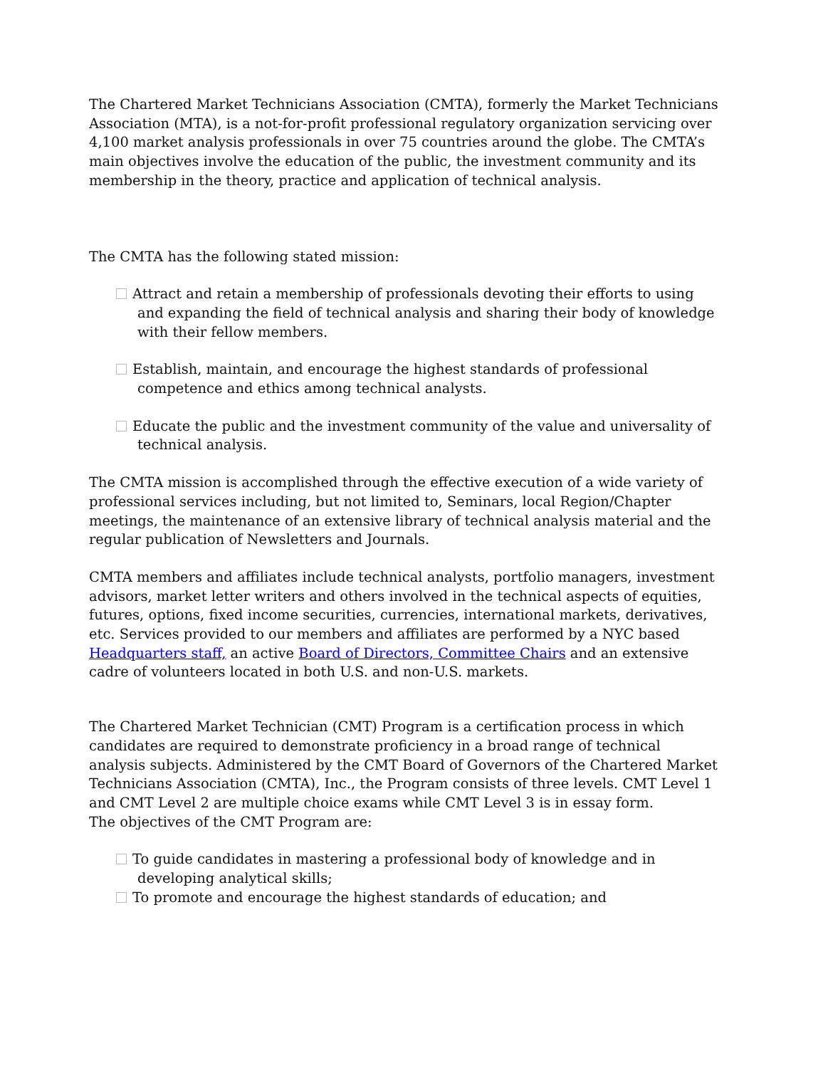The Chartered Market Technicians Association (CMTA), formerly the Market Technicians Association (MTA), is a not-for-profit professional regulatory organization servicing over 4,100 market analysis professionals in over 75 countries around the globe. The CMTA’s main objectives involve the education of the public, the investment community and its membership in the theory, practice and application of technical analysis.
The CMTA has the following stated mission:
Attract and retain a membership of professionals devoting their efforts to using and expanding the field of technical analysis and sharing their body of knowledge with their fellow members.
Establish, maintain, and encourage the highest standards of professional competence and ethics among technical analysts.
Educate the public and the investment community of the value and universality of technical analysis.
The CMTA mission is accomplished through the effective execution of a wide variety of professional services including, but not limited to, Seminars, local Region/Chapter meetings, the maintenance of an extensive library of technical analysis material and the regular publication of Newsletters and Journals.
CMTA members and affiliates include technical analysts, portfolio managers, investment advisors, market letter writers and others involved in the technical aspects of equities, futures, options, fixed income securities, currencies, international markets, derivatives, etc. Services provided to our members and affiliates are performed by a NYC based Headquarters staff, an active Board of Directors, Committee Chairs and an extensive cadre of volunteers located in both U.S. and non-U.S. markets.
The Chartered Market Technician (CMT) Program is a certification process in which candidates are required to demonstrate proficiency in a broad range of technical analysis subjects. Administered by the CMT Board of Governors of the Chartered Market Technicians Association (CMTA), Inc., the Program consists of three levels. CMT Level 1 and CMT Level 2 are multiple choice exams while CMT Level 3 is in essay form.
The objectives of the CMT Program are:
To guide candidates in mastering a professional body of knowledge and in developing analytical skills;
To promote and encourage the highest standards of education; and